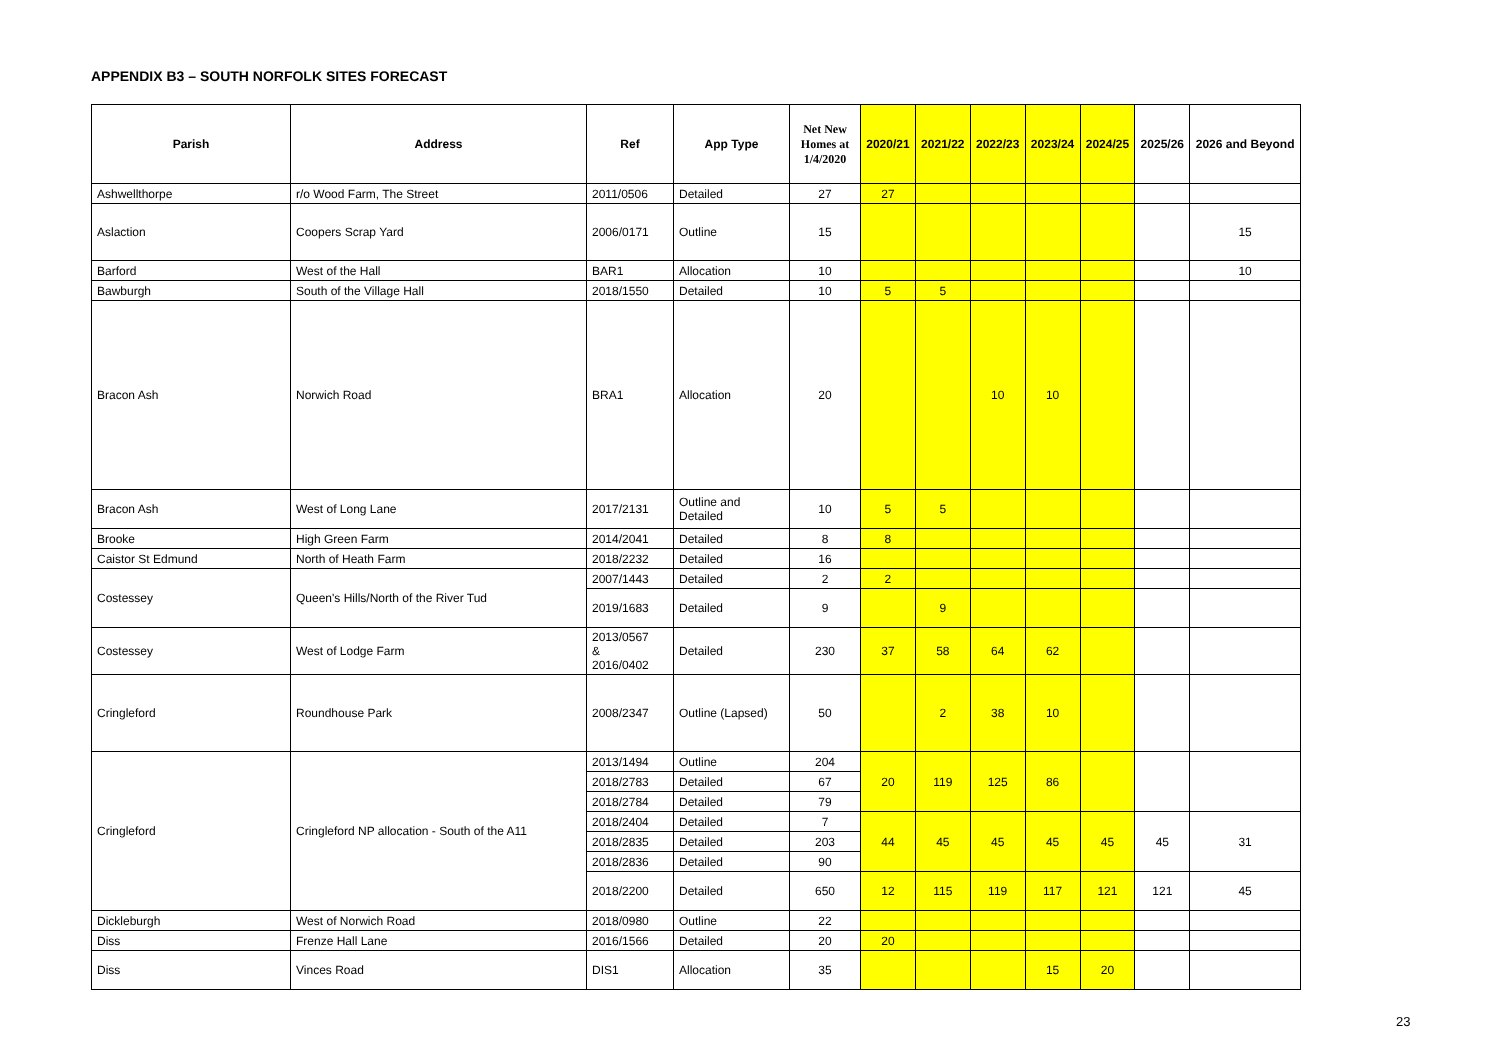APPENDIX B3 – SOUTH NORFOLK SITES FORECAST
| Parish | Address | Ref | App Type | Net New Homes at 1/4/2020 | 2020/21 | 2021/22 | 2022/23 | 2023/24 | 2024/25 | 2025/26 | 2026 and Beyond |
| --- | --- | --- | --- | --- | --- | --- | --- | --- | --- | --- | --- |
| Ashwellthorpe | r/o Wood Farm, The Street | 2011/0506 | Detailed | 27 | 27 | | | | | | |
| Aslaction | Coopers Scrap Yard | 2006/0171 | Outline | 15 | | | | | | | 15 |
| Barford | West of the Hall | BAR1 | Allocation | 10 | | | | | | | 10 |
| Bawburgh | South of the Village Hall | 2018/1550 | Detailed | 10 | 5 | 5 | | | | | |
| Bracon Ash | Norwich Road | BRA1 | Allocation | 20 | | | 10 | 10 | | | |
| Bracon Ash | West of Long Lane | 2017/2131 | Outline and Detailed | 10 | 5 | 5 | | | | | |
| Brooke | High Green Farm | 2014/2041 | Detailed | 8 | 8 | | | | | | |
| Caistor St Edmund | North of Heath Farm | 2018/2232 | Detailed | 16 | | | | | | | |
| Costessey | Queen's Hills/North of the River Tud | 2007/1443 | Detailed | 2 | 2 | | | | | | |
| | | 2019/1683 | Detailed | 9 | | 9 | | | | | |
| Costessey | West of Lodge Farm | 2013/0567 & 2016/0402 | Detailed | 230 | 37 | 58 | 64 | 62 | | | |
| Cringleford | Roundhouse Park | 2008/2347 | Outline (Lapsed) | 50 | | 2 | 38 | 10 | | | |
| Cringleford | Cringleford NP allocation - South of the A11 | 2013/1494 | Outline | 204 | 20 | 119 | 125 | 86 | | | |
| | | 2018/2783 | Detailed | 67 | | | | | | | |
| | | 2018/2784 | Detailed | 79 | | | | | | | |
| | | 2018/2404 | Detailed | 7 | 44 | 45 | 45 | 45 | 45 | 45 | 31 |
| | | 2018/2835 | Detailed | 203 | | | | | | | |
| | | 2018/2836 | Detailed | 90 | | | | | | | |
| | | 2018/2200 | Detailed | 650 | 12 | 115 | 119 | 117 | 121 | 121 | 45 |
| Dickleburgh | West of Norwich Road | 2018/0980 | Outline | 22 | | | | | | | |
| Diss | Frenze Hall Lane | 2016/1566 | Detailed | 20 | 20 | | | | | | |
| Diss | Vinces Road | DIS1 | Allocation | 35 | | | | 15 | 20 | | |
23